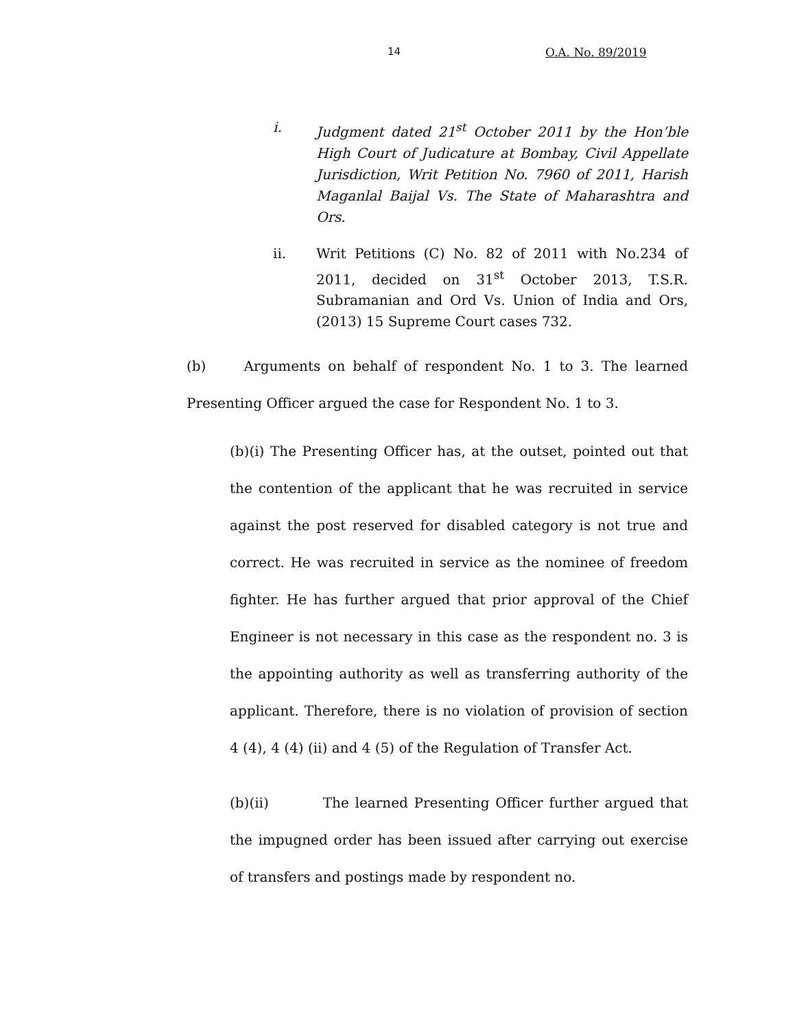14 O.A. No. 89/2019
i. Judgment dated 21<sup>st</sup> October 2011 by the Hon’ble High Court of Judicature at Bombay, Civil Appellate Jurisdiction, Writ Petition No. 7960 of 2011, Harish Maganlal Baijal Vs. The State of Maharashtra and Ors.
ii. Writ Petitions (C) No. 82 of 2011 with No.234 of 2011, decided on 31<sup>st</sup> October 2013, T.S.R. Subramanian and Ord Vs. Union of India and Ors, (2013) 15 Supreme Court cases 732.
(b) Arguments on behalf of respondent No. 1 to 3. The learned Presenting Officer argued the case for Respondent No. 1 to 3.
(b)(i) The Presenting Officer has, at the outset, pointed out that the contention of the applicant that he was recruited in service against the post reserved for disabled category is not true and correct. He was recruited in service as the nominee of freedom fighter. He has further argued that prior approval of the Chief Engineer is not necessary in this case as the respondent no. 3 is the appointing authority as well as transferring authority of the applicant. Therefore, there is no violation of provision of section 4 (4), 4 (4) (ii) and 4 (5) of the Regulation of Transfer Act.
(b)(ii) The learned Presenting Officer further argued that the impugned order has been issued after carrying out exercise of transfers and postings made by respondent no.